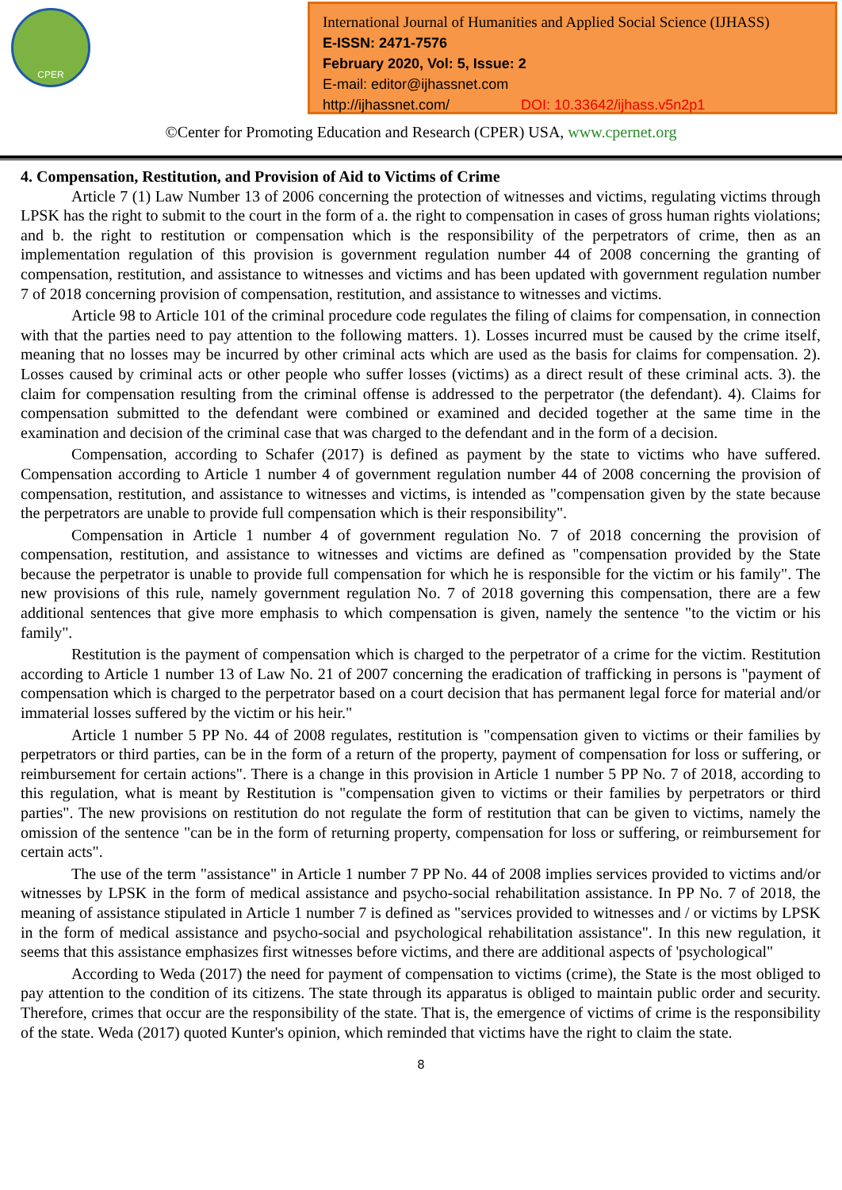CPER
International Journal of Humanities and Applied Social Science (IJHASS)
E-ISSN: 2471-7576
February 2020, Vol: 5, Issue: 2
E-mail: editor@ijhassnet.com
http://ijhassnet.com/ DOI: 10.33642/ijhass.v5n2p1
©Center for Promoting Education and Research (CPER) USA, www.cpernet.org
4. Compensation, Restitution, and Provision of Aid to Victims of Crime
Article 7 (1) Law Number 13 of 2006 concerning the protection of witnesses and victims, regulating victims through LPSK has the right to submit to the court in the form of a. the right to compensation in cases of gross human rights violations; and b. the right to restitution or compensation which is the responsibility of the perpetrators of crime, then as an implementation regulation of this provision is government regulation number 44 of 2008 concerning the granting of compensation, restitution, and assistance to witnesses and victims and has been updated with government regulation number 7 of 2018 concerning provision of compensation, restitution, and assistance to witnesses and victims.
Article 98 to Article 101 of the criminal procedure code regulates the filing of claims for compensation, in connection with that the parties need to pay attention to the following matters. 1). Losses incurred must be caused by the crime itself, meaning that no losses may be incurred by other criminal acts which are used as the basis for claims for compensation. 2). Losses caused by criminal acts or other people who suffer losses (victims) as a direct result of these criminal acts. 3). the claim for compensation resulting from the criminal offense is addressed to the perpetrator (the defendant). 4). Claims for compensation submitted to the defendant were combined or examined and decided together at the same time in the examination and decision of the criminal case that was charged to the defendant and in the form of a decision.
Compensation, according to Schafer (2017) is defined as payment by the state to victims who have suffered. Compensation according to Article 1 number 4 of government regulation number 44 of 2008 concerning the provision of compensation, restitution, and assistance to witnesses and victims, is intended as "compensation given by the state because the perpetrators are unable to provide full compensation which is their responsibility".
Compensation in Article 1 number 4 of government regulation No. 7 of 2018 concerning the provision of compensation, restitution, and assistance to witnesses and victims are defined as "compensation provided by the State because the perpetrator is unable to provide full compensation for which he is responsible for the victim or his family". The new provisions of this rule, namely government regulation No. 7 of 2018 governing this compensation, there are a few additional sentences that give more emphasis to which compensation is given, namely the sentence "to the victim or his family".
Restitution is the payment of compensation which is charged to the perpetrator of a crime for the victim. Restitution according to Article 1 number 13 of Law No. 21 of 2007 concerning the eradication of trafficking in persons is "payment of compensation which is charged to the perpetrator based on a court decision that has permanent legal force for material and/or immaterial losses suffered by the victim or his heir."
Article 1 number 5 PP No. 44 of 2008 regulates, restitution is "compensation given to victims or their families by perpetrators or third parties, can be in the form of a return of the property, payment of compensation for loss or suffering, or reimbursement for certain actions". There is a change in this provision in Article 1 number 5 PP No. 7 of 2018, according to this regulation, what is meant by Restitution is "compensation given to victims or their families by perpetrators or third parties". The new provisions on restitution do not regulate the form of restitution that can be given to victims, namely the omission of the sentence "can be in the form of returning property, compensation for loss or suffering, or reimbursement for certain acts".
The use of the term "assistance" in Article 1 number 7 PP No. 44 of 2008 implies services provided to victims and/or witnesses by LPSK in the form of medical assistance and psycho-social rehabilitation assistance. In PP No. 7 of 2018, the meaning of assistance stipulated in Article 1 number 7 is defined as "services provided to witnesses and / or victims by LPSK in the form of medical assistance and psycho-social and psychological rehabilitation assistance". In this new regulation, it seems that this assistance emphasizes first witnesses before victims, and there are additional aspects of 'psychological"
According to Weda (2017) the need for payment of compensation to victims (crime), the State is the most obliged to pay attention to the condition of its citizens. The state through its apparatus is obliged to maintain public order and security. Therefore, crimes that occur are the responsibility of the state. That is, the emergence of victims of crime is the responsibility of the state. Weda (2017) quoted Kunter's opinion, which reminded that victims have the right to claim the state.
8